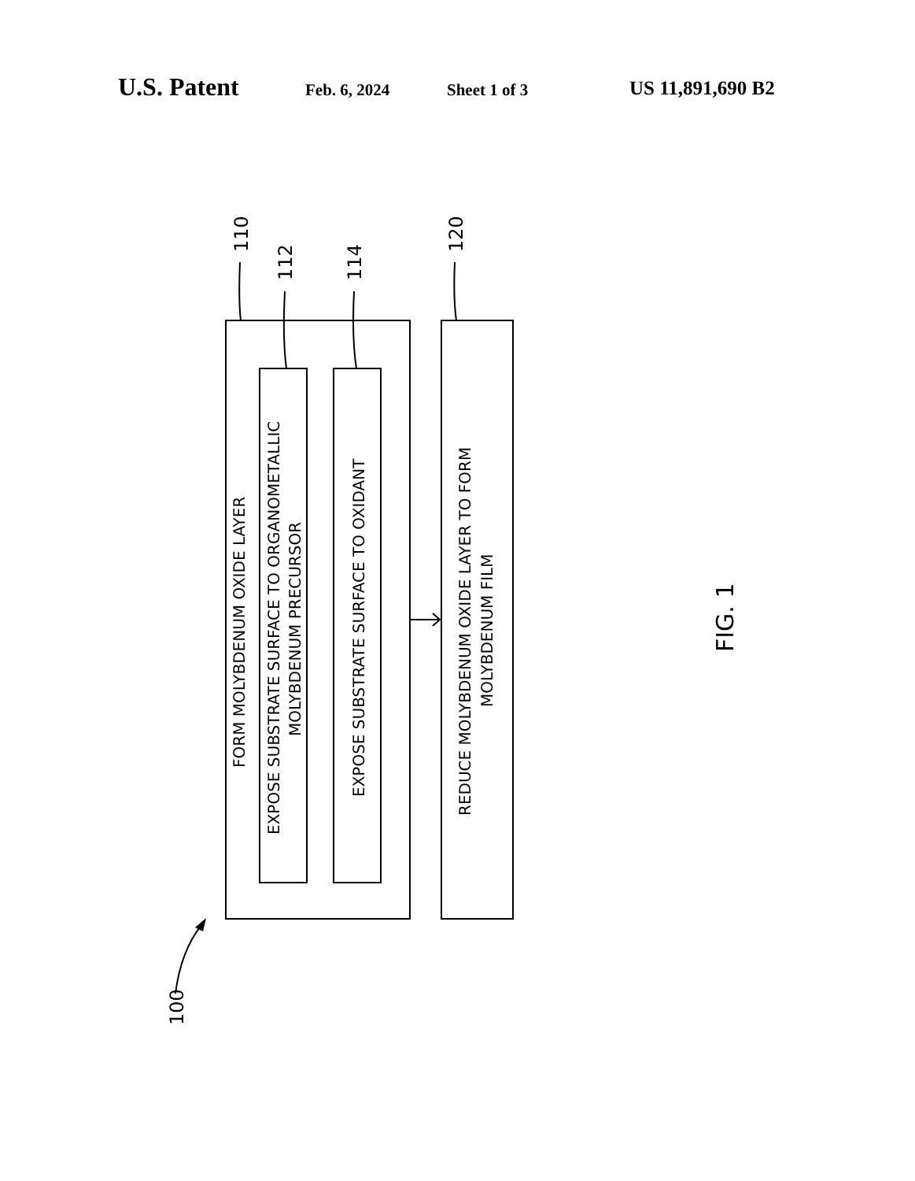U.S. Patent Feb. 6, 2024 Sheet 1 of 3 US 11,891,690 B2
110
112
114
120
100
FIG. 1
FORM MOLYBDENUM OXIDE LAYER
EXPOSE SUBSTRATE SURFACE TO ORGANOMETALLIC
MOLYBDENUM PRECURSOR
EXPOSE SUBSTRATE SURFACE TO OXIDANT
REDUCE MOLYBDENUM OXIDE LAYER TO FORM
MOLYBDENUM FILM